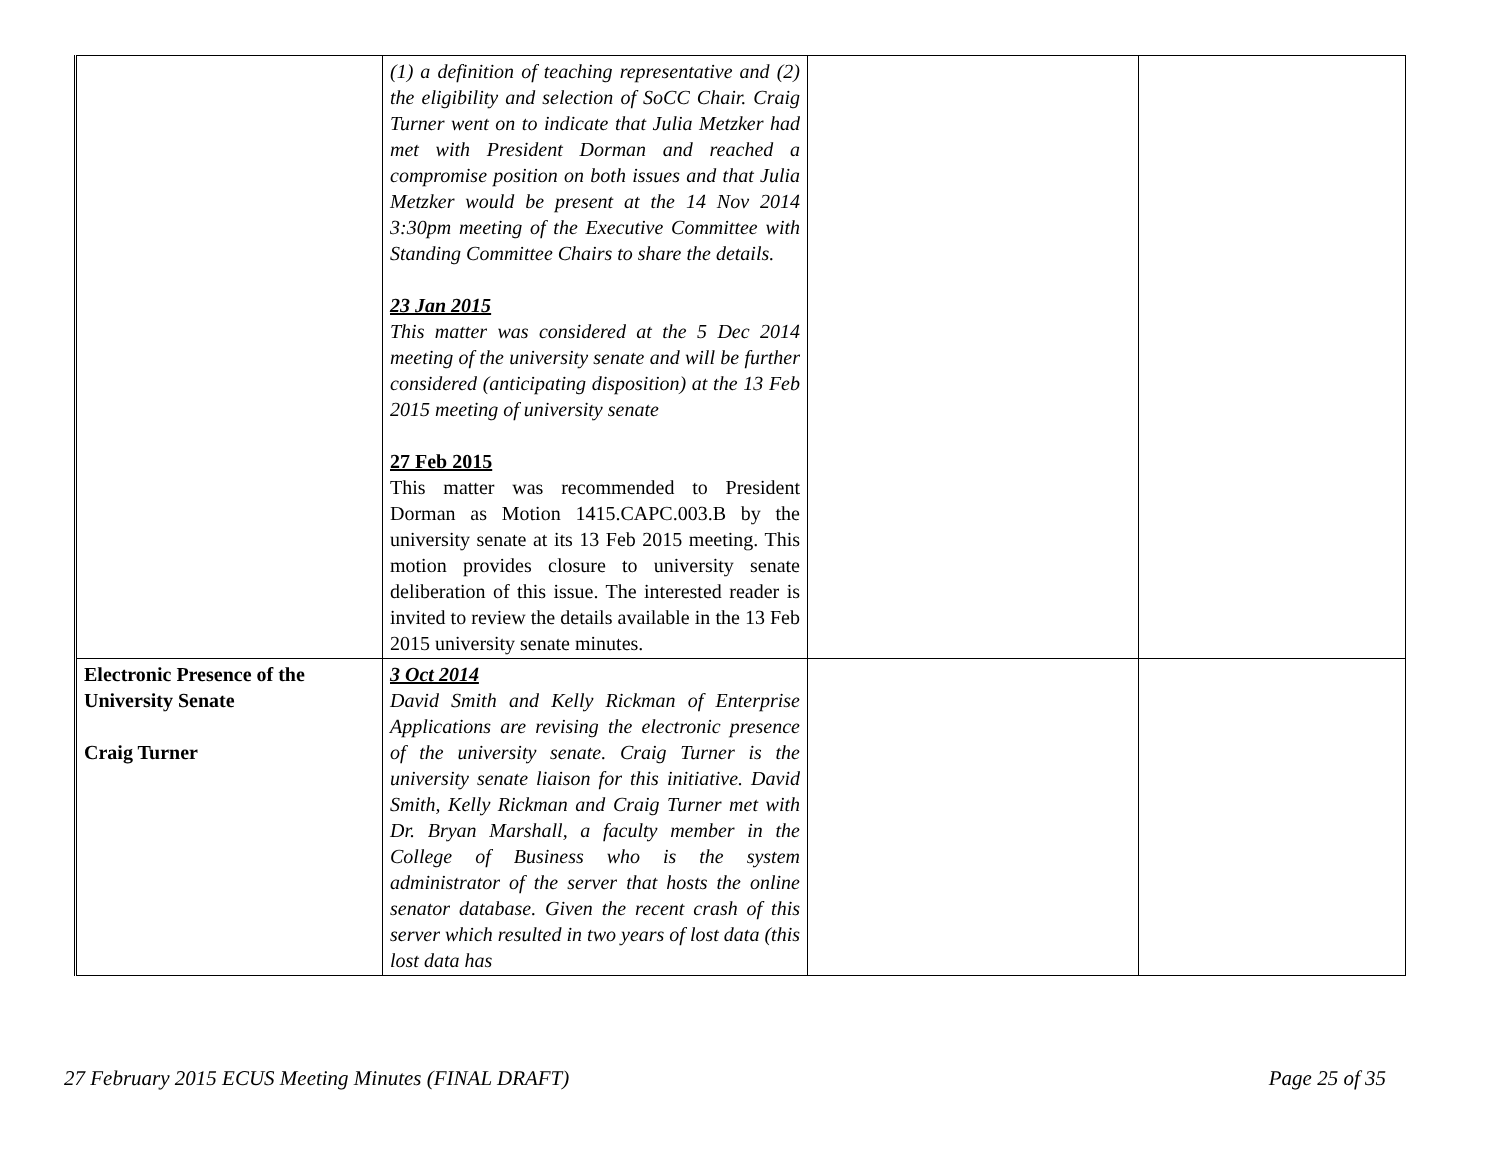| | (1) a definition of teaching representative and (2) the eligibility and selection of SoCC Chair. Craig Turner went on to indicate that Julia Metzker had met with President Dorman and reached a compromise position on both issues and that Julia Metzker would be present at the 14 Nov 2014 3:30pm meeting of the Executive Committee with Standing Committee Chairs to share the details. 23 Jan 2015 This matter was considered at the 5 Dec 2014 meeting of the university senate and will be further considered (anticipating disposition) at the 13 Feb 2015 meeting of university senate 27 Feb 2015 This matter was recommended to President Dorman as Motion 1415.CAPC.003.B by the university senate at its 13 Feb 2015 meeting. This motion provides closure to university senate deliberation of this issue. The interested reader is invited to review the details available in the 13 Feb 2015 university senate minutes. | | |
| Electronic Presence of the University Senate Craig Turner | 3 Oct 2014 David Smith and Kelly Rickman of Enterprise Applications are revising the electronic presence of the university senate. Craig Turner is the university senate liaison for this initiative. David Smith, Kelly Rickman and Craig Turner met with Dr. Bryan Marshall, a faculty member in the College of Business who is the system administrator of the server that hosts the online senator database. Given the recent crash of this server which resulted in two years of lost data (this lost data has | | |
27 February 2015 ECUS Meeting Minutes (FINAL DRAFT) Page 25 of 35